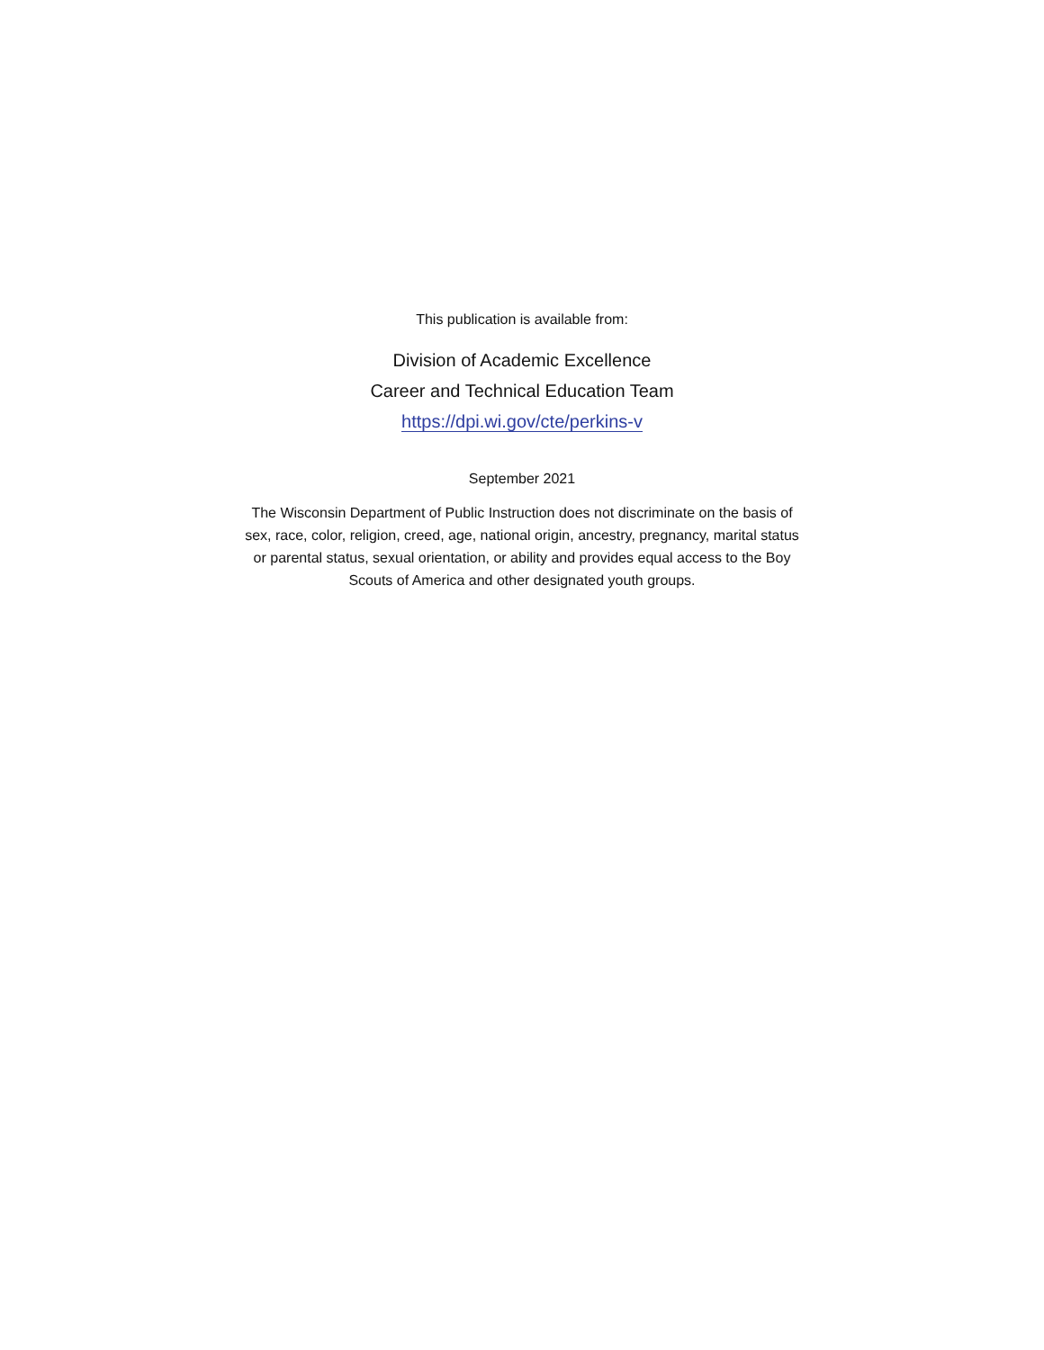This publication is available from:
Division of Academic Excellence
Career and Technical Education Team
https://dpi.wi.gov/cte/perkins-v
September 2021
The Wisconsin Department of Public Instruction does not discriminate on the basis of sex, race, color, religion, creed, age, national origin, ancestry, pregnancy, marital status or parental status, sexual orientation, or ability and provides equal access to the Boy Scouts of America and other designated youth groups.